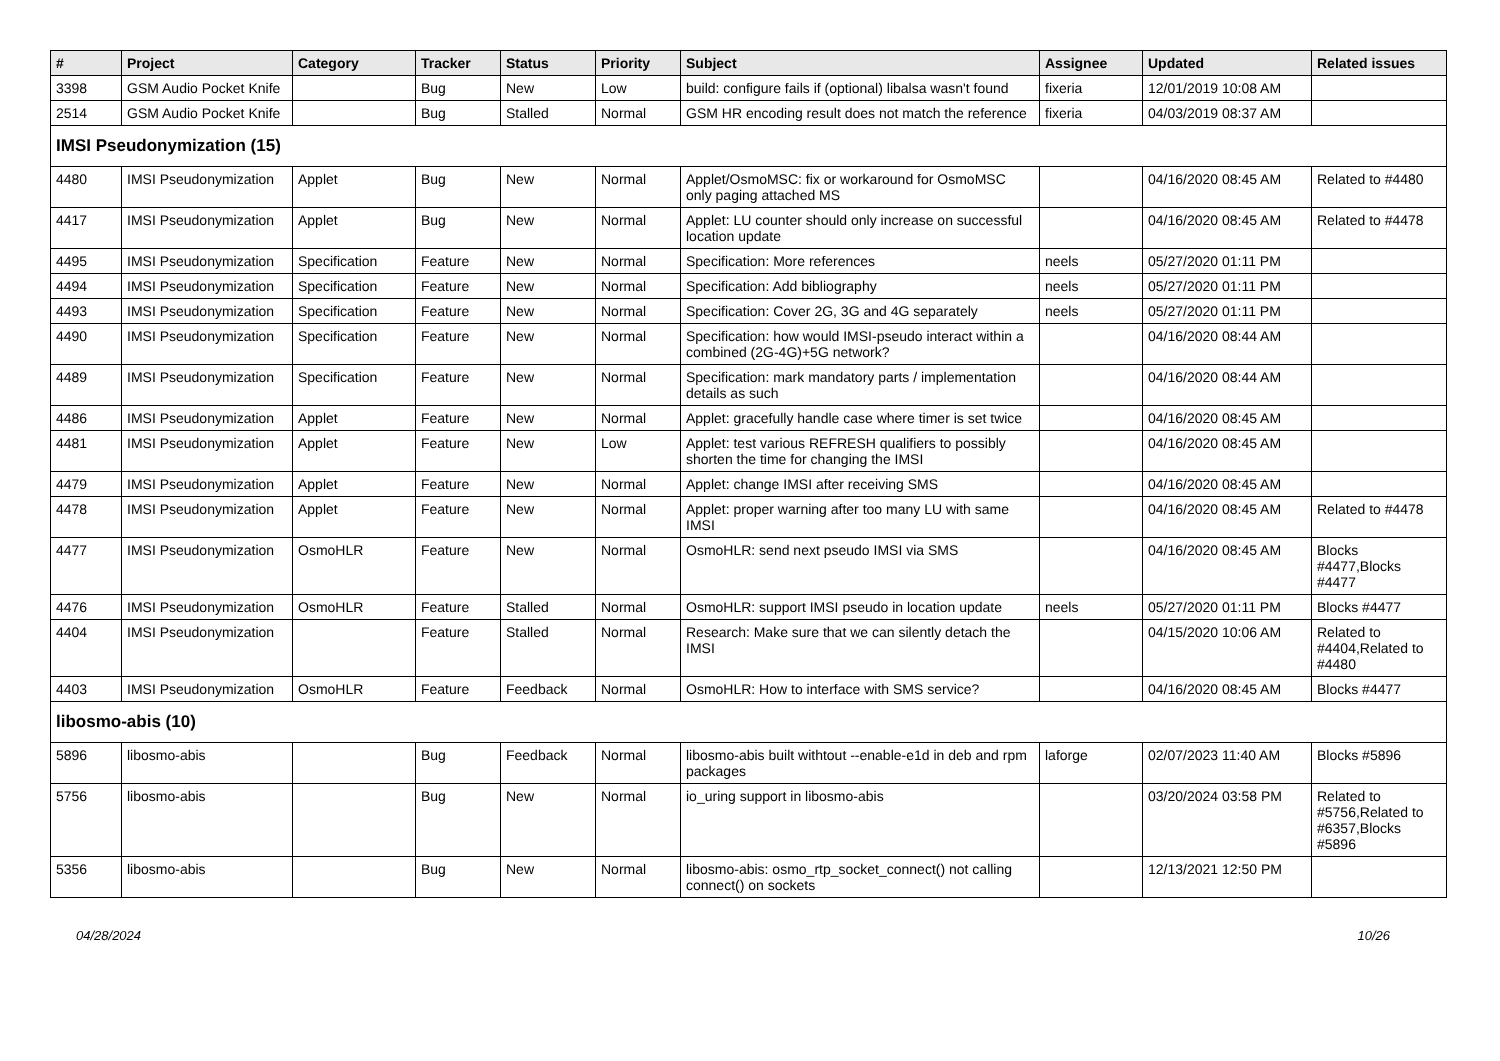| # | Project | Category | Tracker | Status | Priority | Subject | Assignee | Updated | Related issues |
| --- | --- | --- | --- | --- | --- | --- | --- | --- | --- |
| 3398 | GSM Audio Pocket Knife | | Bug | New | Low | build: configure fails if (optional) libalsa wasn't found | fixeria | 12/01/2019 10:08 AM | |
| 2514 | GSM Audio Pocket Knife | | Bug | Stalled | Normal | GSM HR encoding result does not match the reference | fixeria | 04/03/2019 08:37 AM | |
| IMSI Pseudonymization (15) | | | | | | | | | |
| 4480 | IMSI Pseudonymization | Applet | Bug | New | Normal | Applet/OsmoMSC: fix or workaround for OsmoMSC only paging attached MS | | 04/16/2020 08:45 AM | Related to #4480 |
| 4417 | IMSI Pseudonymization | Applet | Bug | New | Normal | Applet: LU counter should only increase on successful location update | | 04/16/2020 08:45 AM | Related to #4478 |
| 4495 | IMSI Pseudonymization | Specification | Feature | New | Normal | Specification: More references | neels | 05/27/2020 01:11 PM | |
| 4494 | IMSI Pseudonymization | Specification | Feature | New | Normal | Specification: Add bibliography | neels | 05/27/2020 01:11 PM | |
| 4493 | IMSI Pseudonymization | Specification | Feature | New | Normal | Specification: Cover 2G, 3G and 4G separately | neels | 05/27/2020 01:11 PM | |
| 4490 | IMSI Pseudonymization | Specification | Feature | New | Normal | Specification: how would IMSI-pseudo interact within a combined (2G-4G)+5G network? | | 04/16/2020 08:44 AM | |
| 4489 | IMSI Pseudonymization | Specification | Feature | New | Normal | Specification: mark mandatory parts / implementation details as such | | 04/16/2020 08:44 AM | |
| 4486 | IMSI Pseudonymization | Applet | Feature | New | Normal | Applet: gracefully handle case where timer is set twice | | 04/16/2020 08:45 AM | |
| 4481 | IMSI Pseudonymization | Applet | Feature | New | Low | Applet: test various REFRESH qualifiers to possibly shorten the time for changing the IMSI | | 04/16/2020 08:45 AM | |
| 4479 | IMSI Pseudonymization | Applet | Feature | New | Normal | Applet: change IMSI after receiving SMS | | 04/16/2020 08:45 AM | |
| 4478 | IMSI Pseudonymization | Applet | Feature | New | Normal | Applet: proper warning after too many LU with same IMSI | | 04/16/2020 08:45 AM | Related to #4478 |
| 4477 | IMSI Pseudonymization | OsmoHLR | Feature | New | Normal | OsmoHLR: send next pseudo IMSI via SMS | | 04/16/2020 08:45 AM | Blocks #4477,Blocks #4477 |
| 4476 | IMSI Pseudonymization | OsmoHLR | Feature | Stalled | Normal | OsmoHLR: support IMSI pseudo in location update | neels | 05/27/2020 01:11 PM | Blocks #4477 |
| 4404 | IMSI Pseudonymization | | Feature | Stalled | Normal | Research: Make sure that we can silently detach the IMSI | | 04/15/2020 10:06 AM | Related to #4404,Related to #4480 |
| 4403 | IMSI Pseudonymization | OsmoHLR | Feature | Feedback | Normal | OsmoHLR: How to interface with SMS service? | | 04/16/2020 08:45 AM | Blocks #4477 |
| libosmo-abis (10) | | | | | | | | | |
| 5896 | libosmo-abis | | Bug | Feedback | Normal | libosmo-abis built withtout --enable-e1d in deb and rpm packages | laforge | 02/07/2023 11:40 AM | Blocks #5896 |
| 5756 | libosmo-abis | | Bug | New | Normal | io_uring support in libosmo-abis | | 03/20/2024 03:58 PM | Related to #5756,Related to #6357,Blocks #5896 |
| 5356 | libosmo-abis | | Bug | New | Normal | libosmo-abis: osmo_rtp_socket_connect() not calling connect() on sockets | | 12/13/2021 12:50 PM | |
04/28/2024 10/26